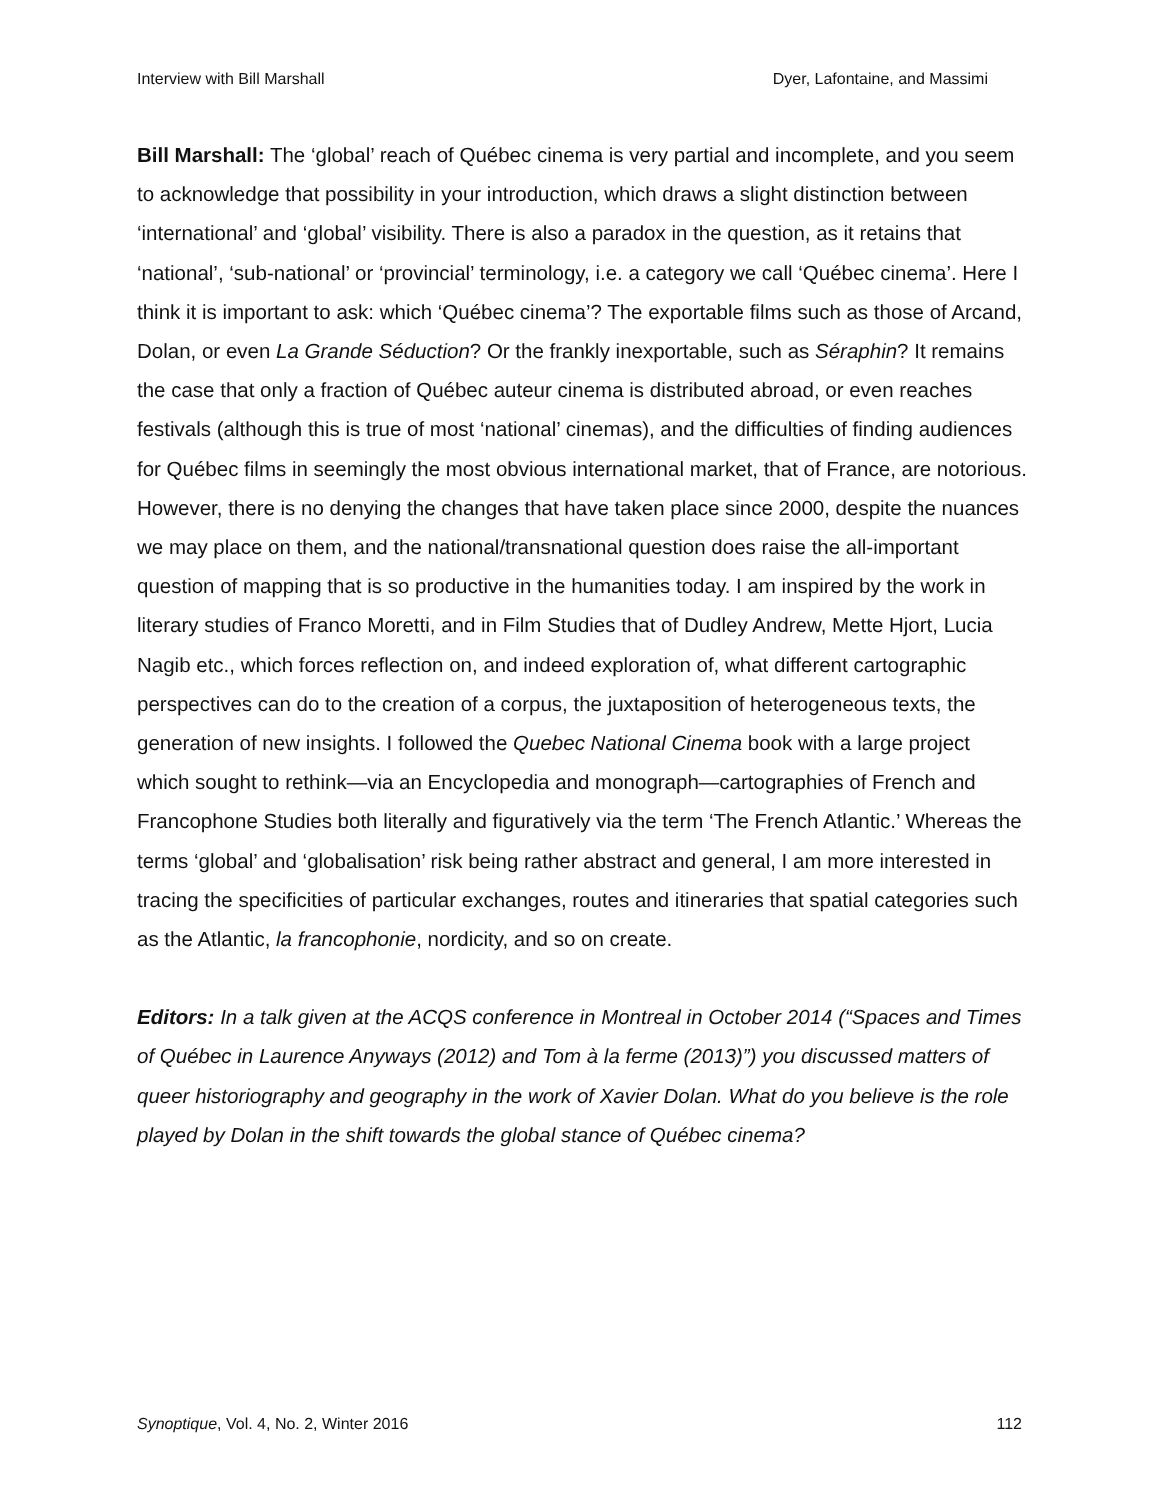Interview with Bill Marshall Dyer, Lafontaine, and Massimi
Bill Marshall: The ‘global’ reach of Québec cinema is very partial and incomplete, and you seem to acknowledge that possibility in your introduction, which draws a slight distinction between ‘international’ and ‘global’ visibility. There is also a paradox in the question, as it retains that ‘national’, ‘sub-national’ or ‘provincial’ terminology, i.e. a category we call ‘Québec cinema’. Here I think it is important to ask: which ‘Québec cinema’? The exportable films such as those of Arcand, Dolan, or even La Grande Séduction? Or the frankly inexportable, such as Séraphin? It remains the case that only a fraction of Québec auteur cinema is distributed abroad, or even reaches festivals (although this is true of most ‘national’ cinemas), and the difficulties of finding audiences for Québec films in seemingly the most obvious international market, that of France, are notorious. However, there is no denying the changes that have taken place since 2000, despite the nuances we may place on them, and the national/transnational question does raise the all-important question of mapping that is so productive in the humanities today. I am inspired by the work in literary studies of Franco Moretti, and in Film Studies that of Dudley Andrew, Mette Hjort, Lucia Nagib etc., which forces reflection on, and indeed exploration of, what different cartographic perspectives can do to the creation of a corpus, the juxtaposition of heterogeneous texts, the generation of new insights. I followed the Quebec National Cinema book with a large project which sought to rethink—via an Encyclopedia and monograph—cartographies of French and Francophone Studies both literally and figuratively via the term ‘The French Atlantic.’ Whereas the terms ‘global’ and ‘globalisation’ risk being rather abstract and general, I am more interested in tracing the specificities of particular exchanges, routes and itineraries that spatial categories such as the Atlantic, la francophonie, nordicity, and so on create.
Editors: In a talk given at the ACQS conference in Montreal in October 2014 (“Spaces and Times of Québec in Laurence Anyways (2012) and Tom à la ferme (2013)”) you discussed matters of queer historiography and geography in the work of Xavier Dolan. What do you believe is the role played by Dolan in the shift towards the global stance of Québec cinema?
Synoptique, Vol. 4, No. 2, Winter 2016 112